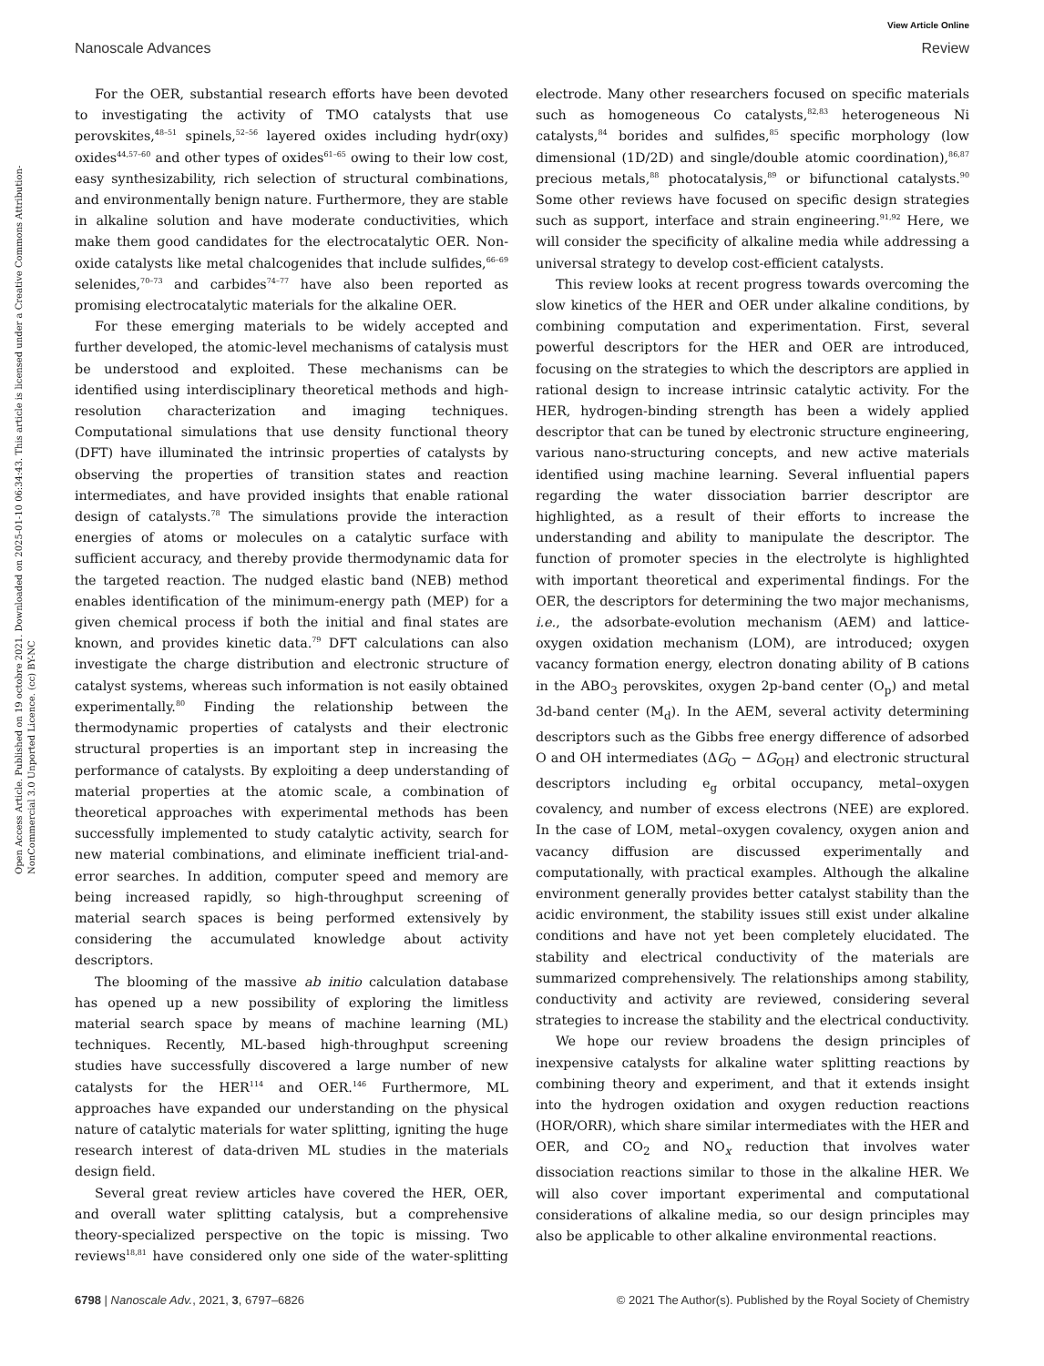View Article Online
Nanoscale Advances Review
Open Access Article. Published on 19 octobre 2021. Downloaded on 2025-01-10 06:34:43. This article is licensed under a Creative Commons Attribution-NonCommercial 3.0 Unported Licence. (cc) BY-NC
For the OER, substantial research efforts have been devoted to investigating the activity of TMO catalysts that use perovskites,<sup>48–51</sup> spinels,<sup>52–56</sup> layered oxides including hydr(oxy) oxides<sup>44,57–60</sup> and other types of oxides<sup>61–65</sup> owing to their low cost, easy synthesizability, rich selection of structural combinations, and environmentally benign nature. Furthermore, they are stable in alkaline solution and have moderate conductivities, which make them good candidates for the electrocatalytic OER. Non-oxide catalysts like metal chalcogenides that include sulfides,<sup>66–69</sup> selenides,<sup>70–73</sup> and carbides<sup>74–77</sup> have also been reported as promising electrocatalytic materials for the alkaline OER.
For these emerging materials to be widely accepted and further developed, the atomic-level mechanisms of catalysis must be understood and exploited. These mechanisms can be identified using interdisciplinary theoretical methods and high-resolution characterization and imaging techniques. Computational simulations that use density functional theory (DFT) have illuminated the intrinsic properties of catalysts by observing the properties of transition states and reaction intermediates, and have provided insights that enable rational design of catalysts.<sup>78</sup> The simulations provide the interaction energies of atoms or molecules on a catalytic surface with sufficient accuracy, and thereby provide thermodynamic data for the targeted reaction. The nudged elastic band (NEB) method enables identification of the minimum-energy path (MEP) for a given chemical process if both the initial and final states are known, and provides kinetic data.<sup>79</sup> DFT calculations can also investigate the charge distribution and electronic structure of catalyst systems, whereas such information is not easily obtained experimentally.<sup>80</sup> Finding the relationship between the thermodynamic properties of catalysts and their electronic structural properties is an important step in increasing the performance of catalysts. By exploiting a deep understanding of material properties at the atomic scale, a combination of theoretical approaches with experimental methods has been successfully implemented to study catalytic activity, search for new material combinations, and eliminate inefficient trial-and-error searches. In addition, computer speed and memory are being increased rapidly, so high-throughput screening of material search spaces is being performed extensively by considering the accumulated knowledge about activity descriptors.
The blooming of the massive ab initio calculation database has opened up a new possibility of exploring the limitless material search space by means of machine learning (ML) techniques. Recently, ML-based high-throughput screening studies have successfully discovered a large number of new catalysts for the HER<sup>114</sup> and OER.<sup>146</sup> Furthermore, ML approaches have expanded our understanding on the physical nature of catalytic materials for water splitting, igniting the huge research interest of data-driven ML studies in the materials design field.
Several great review articles have covered the HER, OER, and overall water splitting catalysis, but a comprehensive theory-specialized perspective on the topic is missing. Two reviews<sup>18,81</sup> have considered only one side of the water-splitting electrode. Many other researchers focused on specific materials such as homogeneous Co catalysts,<sup>82,83</sup> heterogeneous Ni catalysts,<sup>84</sup> borides and sulfides,<sup>85</sup> specific morphology (low dimensional (1D/2D) and single/double atomic coordination),<sup>86,87</sup> precious metals,<sup>88</sup> photocatalysis,<sup>89</sup> or bifunctional catalysts.<sup>90</sup> Some other reviews have focused on specific design strategies such as support, interface and strain engineering.<sup>91,92</sup> Here, we will consider the specificity of alkaline media while addressing a universal strategy to develop cost-efficient catalysts.
This review looks at recent progress towards overcoming the slow kinetics of the HER and OER under alkaline conditions, by combining computation and experimentation. First, several powerful descriptors for the HER and OER are introduced, focusing on the strategies to which the descriptors are applied in rational design to increase intrinsic catalytic activity. For the HER, hydrogen-binding strength has been a widely applied descriptor that can be tuned by electronic structure engineering, various nano-structuring concepts, and new active materials identified using machine learning. Several influential papers regarding the water dissociation barrier descriptor are highlighted, as a result of their efforts to increase the understanding and ability to manipulate the descriptor. The function of promoter species in the electrolyte is highlighted with important theoretical and experimental findings. For the OER, the descriptors for determining the two major mechanisms, i.e., the adsorbate-evolution mechanism (AEM) and lattice-oxygen oxidation mechanism (LOM), are introduced; oxygen vacancy formation energy, electron donating ability of B cations in the ABO<sub>3</sub> perovskites, oxygen 2p-band center (O<sub>p</sub>) and metal 3d-band center (M<sub>d</sub>). In the AEM, several activity determining descriptors such as the Gibbs free energy difference of adsorbed O and OH intermediates (ΔG<sub>O</sub> − ΔG<sub>OH</sub>) and electronic structural descriptors including e<sub>g</sub> orbital occupancy, metal–oxygen covalency, and number of excess electrons (NEE) are explored. In the case of LOM, metal–oxygen covalency, oxygen anion and vacancy diffusion are discussed experimentally and computationally, with practical examples. Although the alkaline environment generally provides better catalyst stability than the acidic environment, the stability issues still exist under alkaline conditions and have not yet been completely elucidated. The stability and electrical conductivity of the materials are summarized comprehensively. The relationships among stability, conductivity and activity are reviewed, considering several strategies to increase the stability and the electrical conductivity.
We hope our review broadens the design principles of inexpensive catalysts for alkaline water splitting reactions by combining theory and experiment, and that it extends insight into the hydrogen oxidation and oxygen reduction reactions (HOR/ORR), which share similar intermediates with the HER and OER, and CO<sub>2</sub> and NO<sub>x</sub> reduction that involves water dissociation reactions similar to those in the alkaline HER. We will also cover important experimental and computational considerations of alkaline media, so our design principles may also be applicable to other alkaline environmental reactions.
6798 | Nanoscale Adv., 2021, 3, 6797–6826 © 2021 The Author(s). Published by the Royal Society of Chemistry